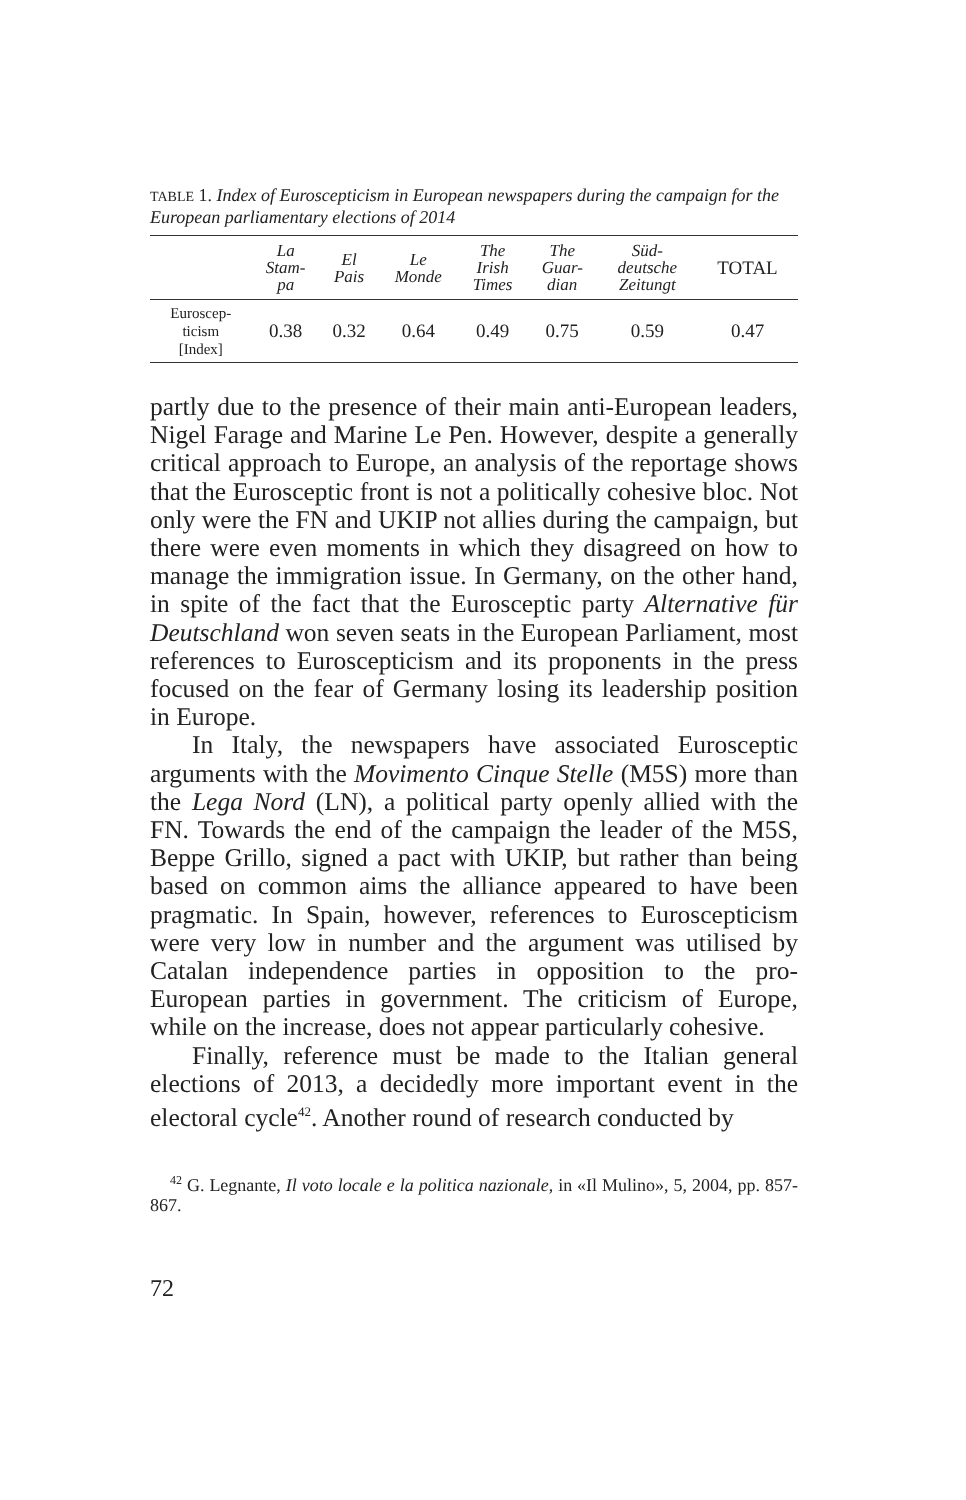TABLE 1. Index of Euroscepticism in European newspapers during the campaign for the European parliamentary elections of 2014
| | La Stam- pa | El Pais | Le Monde | The Irish Times | The Guar- dian | Süd- deutsche Zeitungt | TOTAL |
| --- | --- | --- | --- | --- | --- | --- | --- |
| Euroscep- ticism [Index] | 0.38 | 0.32 | 0.64 | 0.49 | 0.75 | 0.59 | 0.47 |
partly due to the presence of their main anti-European leaders, Nigel Farage and Marine Le Pen. However, despite a generally critical approach to Europe, an analysis of the reportage shows that the Eurosceptic front is not a politically cohesive bloc. Not only were the FN and UKIP not allies during the campaign, but there were even moments in which they disagreed on how to manage the immigration issue. In Germany, on the other hand, in spite of the fact that the Eurosceptic party Alternative für Deutschland won seven seats in the European Parliament, most references to Euroscepticism and its proponents in the press focused on the fear of Germany losing its leadership position in Europe.
In Italy, the newspapers have associated Eurosceptic arguments with the Movimento Cinque Stelle (M5S) more than the Lega Nord (LN), a political party openly allied with the FN. Towards the end of the campaign the leader of the M5S, Beppe Grillo, signed a pact with UKIP, but rather than being based on common aims the alliance appeared to have been pragmatic. In Spain, however, references to Euroscepticism were very low in number and the argument was utilised by Catalan independence parties in opposition to the pro-European parties in government. The criticism of Europe, while on the increase, does not appear particularly cohesive.
Finally, reference must be made to the Italian general elections of 2013, a decidedly more important event in the electoral cycle<sup>42</sup>. Another round of research conducted by
<sup>42</sup> G. Legnante, Il voto locale e la politica nazionale, in «Il Mulino», 5, 2004, pp. 857-867.
72